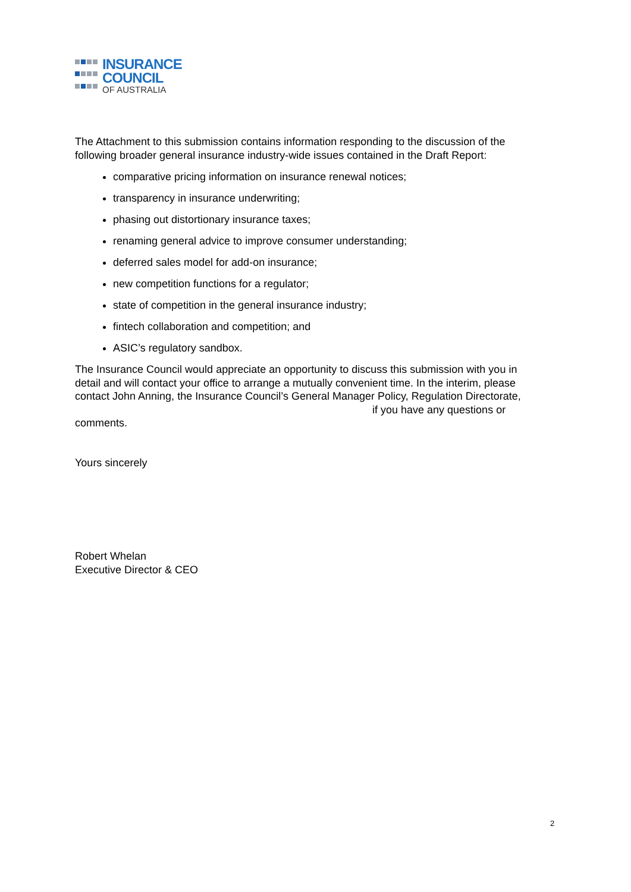INSURANCE
COUNCIL
OF AUSTRALIA
The Attachment to this submission contains information responding to the discussion of the following broader general insurance industry-wide issues contained in the Draft Report:
comparative pricing information on insurance renewal notices;
transparency in insurance underwriting;
phasing out distortionary insurance taxes;
renaming general advice to improve consumer understanding;
deferred sales model for add-on insurance;
new competition functions for a regulator;
state of competition in the general insurance industry;
fintech collaboration and competition; and
ASIC’s regulatory sandbox.
The Insurance Council would appreciate an opportunity to discuss this submission with you in detail and will contact your office to arrange a mutually convenient time. In the interim, please contact John Anning, the Insurance Council’s General Manager Policy, Regulation Directorate, if you have any questions or comments.
Yours sincerely
Robert Whelan
Executive Director & CEO
2